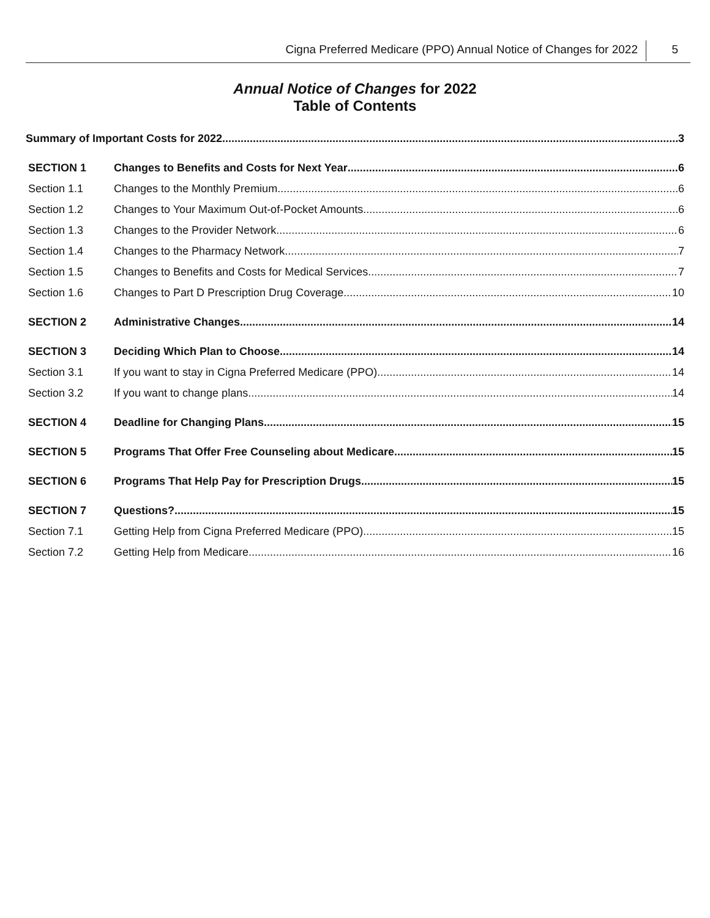Cigna Preferred Medicare (PPO) Annual Notice of Changes for 2022 5
Annual Notice of Changes for 2022
Table of Contents
Summary of Important Costs for 2022 3
SECTION 1 Changes to Benefits and Costs for Next Year 6
Section 1.1 Changes to the Monthly Premium 6
Section 1.2 Changes to Your Maximum Out-of-Pocket Amounts 6
Section 1.3 Changes to the Provider Network 6
Section 1.4 Changes to the Pharmacy Network 7
Section 1.5 Changes to Benefits and Costs for Medical Services 7
Section 1.6 Changes to Part D Prescription Drug Coverage 10
SECTION 2 Administrative Changes 14
SECTION 3 Deciding Which Plan to Choose 14
Section 3.1 If you want to stay in Cigna Preferred Medicare (PPO) 14
Section 3.2 If you want to change plans 14
SECTION 4 Deadline for Changing Plans 15
SECTION 5 Programs That Offer Free Counseling about Medicare 15
SECTION 6 Programs That Help Pay for Prescription Drugs 15
SECTION 7 Questions? 15
Section 7.1 Getting Help from Cigna Preferred Medicare (PPO) 15
Section 7.2 Getting Help from Medicare 16